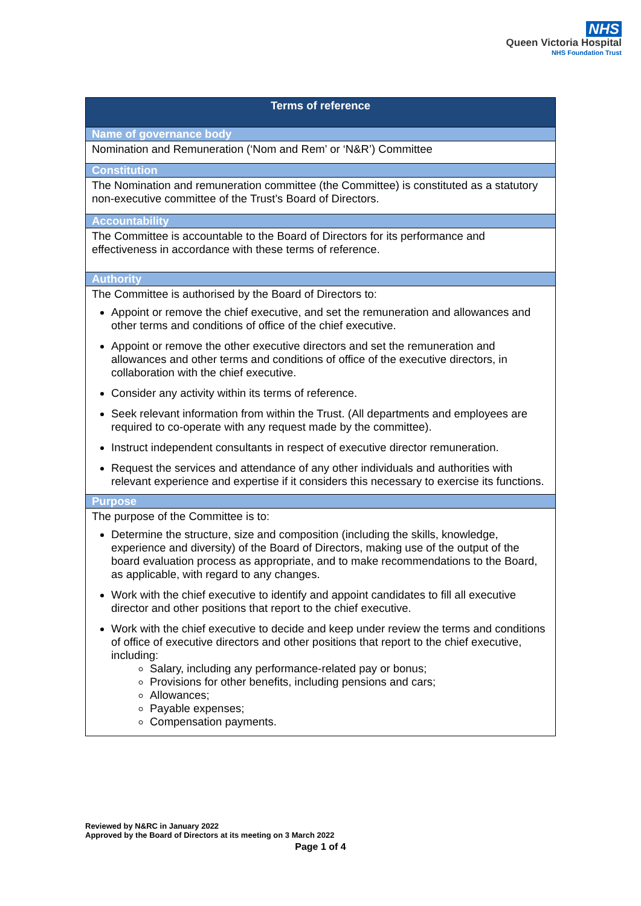NHS
Queen Victoria Hospital
NHS Foundation Trust
| Terms of reference |
| Name of governance body |
| Nomination and Remuneration (‘Nom and Rem’ or ‘N&R’) Committee |
| Constitution |
| The Nomination and remuneration committee (the Committee) is constituted as a statutory non-executive committee of the Trust’s Board of Directors. |
| Accountability |
| The Committee is accountable to the Board of Directors for its performance and effectiveness in accordance with these terms of reference. |
| Authority |
| The Committee is authorised by the Board of Directors to: Appoint or remove the chief executive, and set the remuneration and allowances and other terms and conditions of office of the chief executive. Appoint or remove the other executive directors and set the remuneration and allowances and other terms and conditions of office of the executive directors, in collaboration with the chief executive. Consider any activity within its terms of reference. Seek relevant information from within the Trust. (All departments and employees are required to co-operate with any request made by the committee). Instruct independent consultants in respect of executive director remuneration. Request the services and attendance of any other individuals and authorities with relevant experience and expertise if it considers this necessary to exercise its functions. |
| Purpose |
| The purpose of the Committee is to: Determine the structure, size and composition (including the skills, knowledge, experience and diversity) of the Board of Directors, making use of the output of the board evaluation process as appropriate, and to make recommendations to the Board, as applicable, with regard to any changes. Work with the chief executive to identify and appoint candidates to fill all executive director and other positions that report to the chief executive. Work with the chief executive to decide and keep under review the terms and conditions of office of executive directors and other positions that report to the chief executive, including: Salary, including any performance-related pay or bonus; Provisions for other benefits, including pensions and cars; Allowances; Payable expenses; Compensation payments. |
Reviewed by N&RC in January 2022
Approved by the Board of Directors at its meeting on 3 March 2022
Page 1 of 4